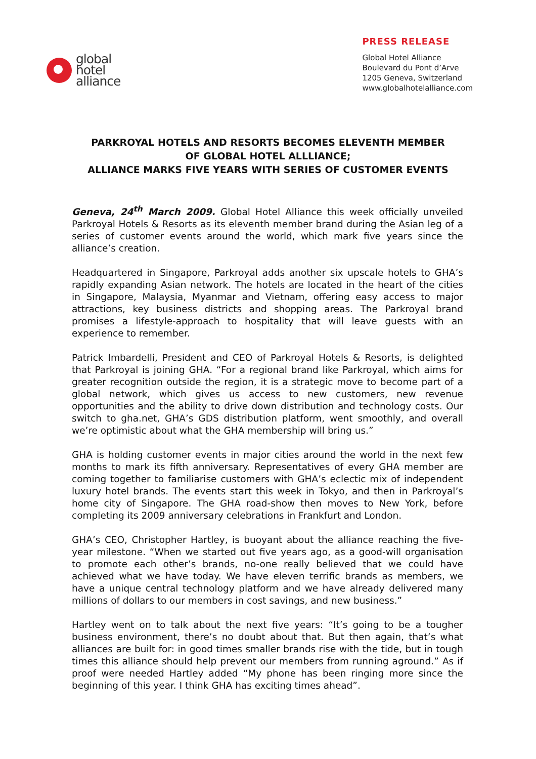global
hotel
alliance
PRESS RELEASE
Global Hotel Alliance
Boulevard du Pont d’Arve
1205 Geneva, Switzerland
www.globalhotelalliance.com
PARKROYAL HOTELS AND RESORTS BECOMES ELEVENTH MEMBER
OF GLOBAL HOTEL ALLLIANCE;
ALLIANCE MARKS FIVE YEARS WITH SERIES OF CUSTOMER EVENTS
Geneva, 24<sup>th</sup> March 2009. Global Hotel Alliance this week officially unveiled Parkroyal Hotels & Resorts as its eleventh member brand during the Asian leg of a series of customer events around the world, which mark five years since the alliance’s creation.
Headquartered in Singapore, Parkroyal adds another six upscale hotels to GHA’s rapidly expanding Asian network. The hotels are located in the heart of the cities in Singapore, Malaysia, Myanmar and Vietnam, offering easy access to major attractions, key business districts and shopping areas. The Parkroyal brand promises a lifestyle-approach to hospitality that will leave guests with an experience to remember.
Patrick Imbardelli, President and CEO of Parkroyal Hotels & Resorts, is delighted that Parkroyal is joining GHA. “For a regional brand like Parkroyal, which aims for greater recognition outside the region, it is a strategic move to become part of a global network, which gives us access to new customers, new revenue opportunities and the ability to drive down distribution and technology costs. Our switch to gha.net, GHA’s GDS distribution platform, went smoothly, and overall we’re optimistic about what the GHA membership will bring us.”
GHA is holding customer events in major cities around the world in the next few months to mark its fifth anniversary. Representatives of every GHA member are coming together to familiarise customers with GHA’s eclectic mix of independent luxury hotel brands. The events start this week in Tokyo, and then in Parkroyal’s home city of Singapore. The GHA road-show then moves to New York, before completing its 2009 anniversary celebrations in Frankfurt and London.
GHA’s CEO, Christopher Hartley, is buoyant about the alliance reaching the five-year milestone. “When we started out five years ago, as a good-will organisation to promote each other’s brands, no-one really believed that we could have achieved what we have today. We have eleven terrific brands as members, we have a unique central technology platform and we have already delivered many millions of dollars to our members in cost savings, and new business.”
Hartley went on to talk about the next five years: “It’s going to be a tougher business environment, there’s no doubt about that. But then again, that’s what alliances are built for: in good times smaller brands rise with the tide, but in tough times this alliance should help prevent our members from running aground.” As if proof were needed Hartley added “My phone has been ringing more since the beginning of this year. I think GHA has exciting times ahead”.